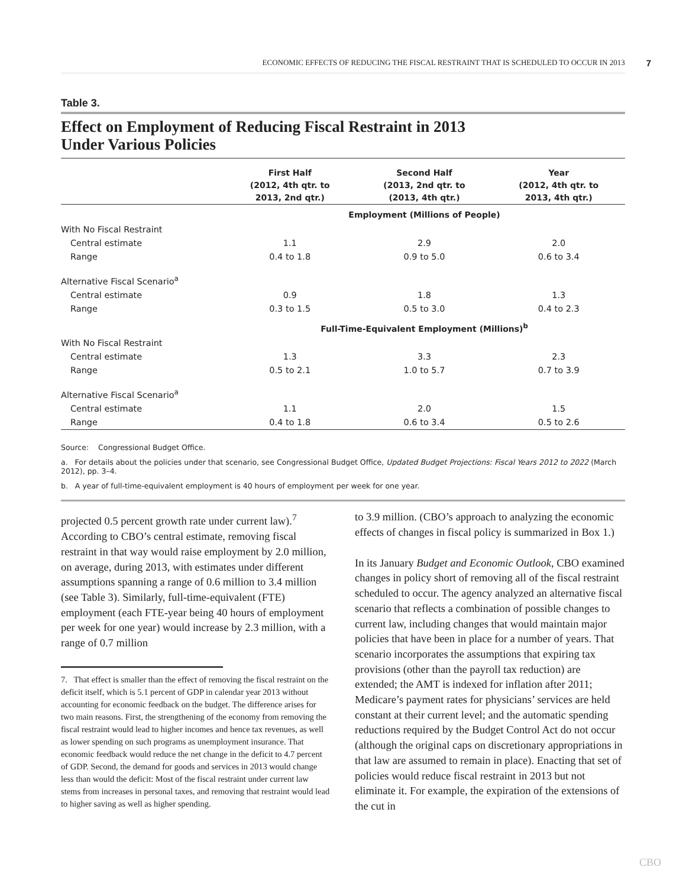ECONOMIC EFFECTS OF REDUCING THE FISCAL RESTRAINT THAT IS SCHEDULED TO OCCUR IN 2013 7
Table 3.
Effect on Employment of Reducing Fiscal Restraint in 2013
Under Various Policies
| | First Half (2012, 4th qtr. to 2013, 2nd qtr.) | Second Half (2013, 2nd qtr. to (2013, 4th qtr.) | Year (2012, 4th qtr. to 2013, 4th qtr.) |
| --- | --- | --- | --- |
| | Employment (Millions of People) | | |
| With No Fiscal Restraint | | | |
| Central estimate | 1.1 | 2.9 | 2.0 |
| Range | 0.4 to 1.8 | 0.9 to 5.0 | 0.6 to 3.4 |
| Alternative Fiscal Scenario<sup>a</sup> | | | |
| Central estimate | 0.9 | 1.8 | 1.3 |
| Range | 0.3 to 1.5 | 0.5 to 3.0 | 0.4 to 2.3 |
| | Full-Time-Equivalent Employment (Millions)<sup>b</sup> | | |
| With No Fiscal Restraint | | | |
| Central estimate | 1.3 | 3.3 | 2.3 |
| Range | 0.5 to 2.1 | 1.0 to 5.7 | 0.7 to 3.9 |
| Alternative Fiscal Scenario<sup>a</sup> | | | |
| Central estimate | 1.1 | 2.0 | 1.5 |
| Range | 0.4 to 1.8 | 0.6 to 3.4 | 0.5 to 2.6 |
Source: Congressional Budget Office.
a. For details about the policies under that scenario, see Congressional Budget Office, Updated Budget Projections: Fiscal Years 2012 to 2022 (March 2012), pp. 3–4.
b. A year of full-time-equivalent employment is 40 hours of employment per week for one year.
projected 0.5 percent growth rate under current law).<sup>7</sup> According to CBO’s central estimate, removing fiscal restraint in that way would raise employment by 2.0 million, on average, during 2013, with estimates under different assumptions spanning a range of 0.6 million to 3.4 million (see Table 3). Similarly, full-time-equivalent (FTE) employment (each FTE-year being 40 hours of employment per week for one year) would increase by 2.3 million, with a range of 0.7 million
7. That effect is smaller than the effect of removing the fiscal restraint on the deficit itself, which is 5.1 percent of GDP in calendar year 2013 without accounting for economic feedback on the budget. The difference arises for two main reasons. First, the strengthening of the economy from removing the fiscal restraint would lead to higher incomes and hence tax revenues, as well as lower spending on such programs as unemployment insurance. That economic feedback would reduce the net change in the deficit to 4.7 percent of GDP. Second, the demand for goods and services in 2013 would change less than would the deficit: Most of the fiscal restraint under current law stems from increases in personal taxes, and removing that restraint would lead to higher saving as well as higher spending.
to 3.9 million. (CBO’s approach to analyzing the economic effects of changes in fiscal policy is summarized in Box 1.)
In its January Budget and Economic Outlook, CBO examined changes in policy short of removing all of the fiscal restraint scheduled to occur. The agency analyzed an alternative fiscal scenario that reflects a combination of possible changes to current law, including changes that would maintain major policies that have been in place for a number of years. That scenario incorporates the assumptions that expiring tax provisions (other than the payroll tax reduction) are extended; the AMT is indexed for inflation after 2011; Medicare’s payment rates for physicians’ services are held constant at their current level; and the automatic spending reductions required by the Budget Control Act do not occur (although the original caps on discretionary appropriations in that law are assumed to remain in place). Enacting that set of policies would reduce fiscal restraint in 2013 but not eliminate it. For example, the expiration of the extensions of the cut in
CBO